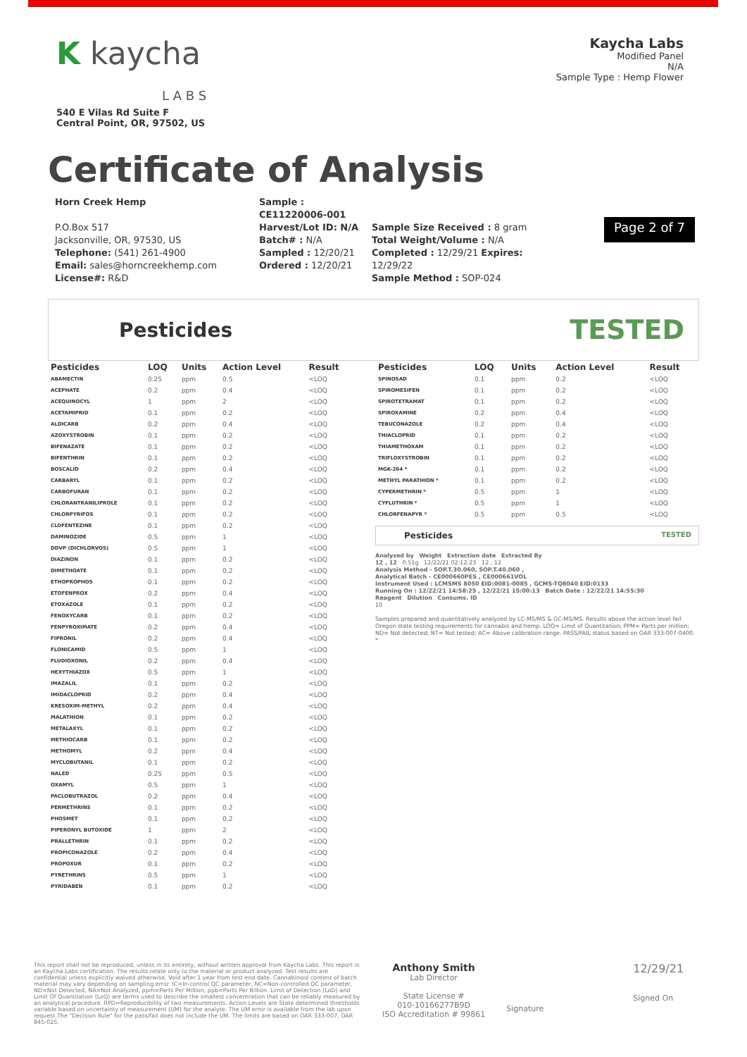K kaycha
L A B S
540 E Vilas Rd Suite F
Central Point, OR, 97502, US
Kaycha Labs
Modified Panel
N/A
Sample Type : Hemp Flower
Certificate of Analysis
Horn Creek Hemp
P.O.Box 517
Jacksonville, OR, 97530, US
Telephone: (541) 261-4900
Email: sales@horncreekhemp.com
License#: R&D
Sample : CE11220006-001
Harvest/Lot ID: N/A
Batch# : N/A
Sampled : 12/20/21
Ordered : 12/20/21
Sample Size Received : 8 gram
Total Weight/Volume : N/A
Completed : 12/29/21 Expires: 12/29/22
Sample Method : SOP-024
Page 2 of 7
Pesticides
TESTED
| Pesticides | LOQ | Units | Action Level | Result |
| --- | --- | --- | --- | --- |
| ABAMECTIN | 0.25 | ppm | 0.5 | <LOQ |
| ACEPHATE | 0.2 | ppm | 0.4 | <LOQ |
| ACEQUINOCYL | 1 | ppm | 2 | <LOQ |
| ACETAMIPRID | 0.1 | ppm | 0.2 | <LOQ |
| ALDICARB | 0.2 | ppm | 0.4 | <LOQ |
| AZOXYSTROBIN | 0.1 | ppm | 0.2 | <LOQ |
| BIFENAZATE | 0.1 | ppm | 0.2 | <LOQ |
| BIFENTHRIN | 0.1 | ppm | 0.2 | <LOQ |
| BOSCALID | 0.2 | ppm | 0.4 | <LOQ |
| CARBARYL | 0.1 | ppm | 0.2 | <LOQ |
| CARBOFURAN | 0.1 | ppm | 0.2 | <LOQ |
| CHLORANTRANILIPROLE | 0.1 | ppm | 0.2 | <LOQ |
| CHLORPYRIFOS | 0.1 | ppm | 0.2 | <LOQ |
| CLOFENTEZINE | 0.1 | ppm | 0.2 | <LOQ |
| DAMINOZIDE | 0.5 | ppm | 1 | <LOQ |
| DDVP (DICHLORVOS) | 0.5 | ppm | 1 | <LOQ |
| DIAZINON | 0.1 | ppm | 0.2 | <LOQ |
| DIMETHOATE | 0.1 | ppm | 0.2 | <LOQ |
| ETHOPROPHOS | 0.1 | ppm | 0.2 | <LOQ |
| ETOFENPROX | 0.2 | ppm | 0.4 | <LOQ |
| ETOXAZOLE | 0.1 | ppm | 0.2 | <LOQ |
| FENOXYCARB | 0.1 | ppm | 0.2 | <LOQ |
| FENPYROXIMATE | 0.2 | ppm | 0.4 | <LOQ |
| FIPRONIL | 0.2 | ppm | 0.4 | <LOQ |
| FLONICAMID | 0.5 | ppm | 1 | <LOQ |
| FLUDIOXONIL | 0.2 | ppm | 0.4 | <LOQ |
| HEXYTHIAZOX | 0.5 | ppm | 1 | <LOQ |
| IMAZALIL | 0.1 | ppm | 0.2 | <LOQ |
| IMIDACLOPRID | 0.2 | ppm | 0.4 | <LOQ |
| KRESOXIM-METHYL | 0.2 | ppm | 0.4 | <LOQ |
| MALATHION | 0.1 | ppm | 0.2 | <LOQ |
| METALAXYL | 0.1 | ppm | 0.2 | <LOQ |
| METHIOCARB | 0.1 | ppm | 0.2 | <LOQ |
| METHOMYL | 0.2 | ppm | 0.4 | <LOQ |
| MYCLOBUTANIL | 0.1 | ppm | 0.2 | <LOQ |
| NALED | 0.25 | ppm | 0.5 | <LOQ |
| OXAMYL | 0.5 | ppm | 1 | <LOQ |
| PACLOBUTRAZOL | 0.2 | ppm | 0.4 | <LOQ |
| PERMETHRINS | 0.1 | ppm | 0.2 | <LOQ |
| PHOSMET | 0.1 | ppm | 0.2 | <LOQ |
| PIPERONYL BUTOXIDE | 1 | ppm | 2 | <LOQ |
| PRALLETHRIN | 0.1 | ppm | 0.2 | <LOQ |
| PROPICONAZOLE | 0.2 | ppm | 0.4 | <LOQ |
| PROPOXUR | 0.1 | ppm | 0.2 | <LOQ |
| PYRETHRINS | 0.5 | ppm | 1 | <LOQ |
| PYRIDABEN | 0.1 | ppm | 0.2 | <LOQ |
| Pesticides | LOQ | Units | Action Level | Result |
| --- | --- | --- | --- | --- |
| SPINOSAD | 0.1 | ppm | 0.2 | <LOQ |
| SPIROMESIFEN | 0.1 | ppm | 0.2 | <LOQ |
| SPIROTETRAMAT | 0.1 | ppm | 0.2 | <LOQ |
| SPIROXAMINE | 0.2 | ppm | 0.4 | <LOQ |
| TEBUCONAZOLE | 0.2 | ppm | 0.4 | <LOQ |
| THIACLOPRID | 0.1 | ppm | 0.2 | <LOQ |
| THIAMETHOXAM | 0.1 | ppm | 0.2 | <LOQ |
| TRIFLOXYSTROBIN | 0.1 | ppm | 0.2 | <LOQ |
| MGK-264 * | 0.1 | ppm | 0.2 | <LOQ |
| METHYL PARATHION * | 0.1 | ppm | 0.2 | <LOQ |
| CYPERMETHRIN * | 0.5 | ppm | 1 | <LOQ |
| CYFLUTHRIN * | 0.5 | ppm | 1 | <LOQ |
| CHLORFENAPYR * | 0.5 | ppm | 0.5 | <LOQ |
Pesticides TESTED
Analyzed by Weight Extraction date Extracted By
12 , 12 0.51g 12/22/21 02:12:23 12 , 12
Analysis Method - SOP.T.30.060, SOP.T.40.060 ,
Analytical Batch - CE000660PES , CE000661VOL
Instrument Used : LCMSMS 8050 EID:0081-0085 , GCMS-TQ8040 EID:0133
Running On : 12/22/21 14:58:25 , 12/22/21 15:00:13 Batch Date : 12/22/21 14:55:30
Reagent Dilution Consums. ID
10
Samples prepared and quantitatively analyzed by LC-MS/MS & GC-MS/MS. Results above the action level fail Oregon state testing requirements for cannabis and hemp. LOQ= Limit of Quantitation; PPM= Parts per million; ND= Not detected; NT= Not tested; AC= Above calibration range. PASS/FAIL status based on OAR 333-007-0400. *
This report shall not be reproduced, unless in its entirety, without written approval from Kaycha Labs. This report is an Kaycha Labs certification. The results relate only to the material or product analyzed. Test results are confidential unless explicitly waived otherwise. Void after 1 year from test end date. Cannabinoid content of batch material may vary depending on sampling error. IC=In-control QC parameter, NC=Non-controlled QC parameter, ND=Not Detected, NA=Not Analyzed, ppm=Parts Per Million, ppb=Parts Per Billion. Limit of Detection (LoD) and Limit Of Quantitation (LoQ) are terms used to describe the smallest concentration that can be reliably measured by an analytical procedure. RPD=Reproducibility of two measurements. Action Levels are State determined thresholds variable based on uncertainty of measurement (UM) for the analyte. The UM error is available from the lab upon request.The "Decision Rule" for the pass/fail does not include the UM. The limits are based on OAR 333-007, OAR 845-025.
Anthony Smith
Lab Director
State License #
010-10166277B9D
ISO Accreditation # 99861
Signature
12/29/21
Signed On